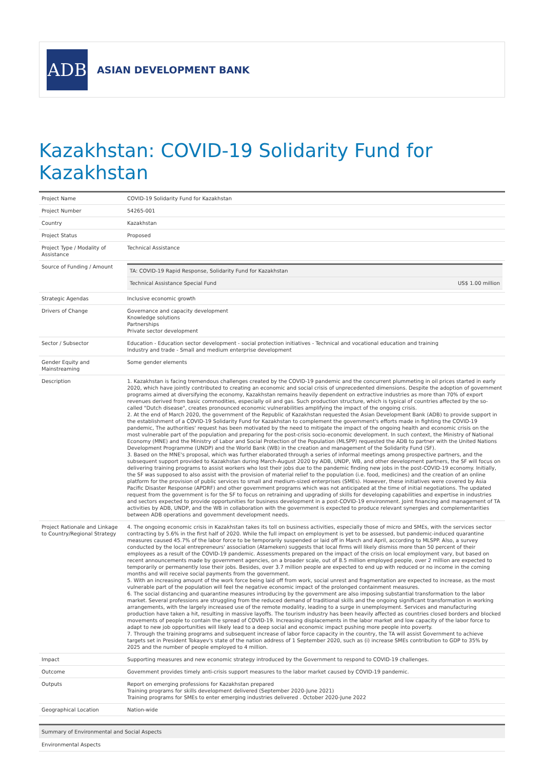ADB
ASIAN DEVELOPMENT BANK
Kazakhstan: COVID-19 Solidarity Fund for Kazakhstan
| Project Name | COVID-19 Solidarity Fund for Kazakhstan |
| Project Number | 54265-001 |
| Country | Kazakhstan |
| Project Status | Proposed |
| Project Type / Modality of Assistance | Technical Assistance |
| Source of Funding / Amount | / TA: COVID-19 Rapid Response, Solidarity Fund for Kazakhstan / / / Technical Assistance Special Fund / US$ 1.00 million / |
| Strategic Agendas | Inclusive economic growth |
| Drivers of Change | Governance and capacity development Knowledge solutions Partnerships Private sector development |
| Sector / Subsector | Education - Education sector development - social protection initiatives - Technical and vocational education and training Industry and trade - Small and medium enterprise development |
| Gender Equity and Mainstreaming | Some gender elements |
| Description | 1. Kazakhstan is facing tremendous challenges created by the COVID-19 pandemic and the concurrent plummeting in oil prices started in early 2020, which have jointly contributed to creating an economic and social crisis of unprecedented dimensions. Despite the adoption of government programs aimed at diversifying the economy, Kazakhstan remains heavily dependent on extractive industries as more than 70% of export revenues derived from basic commodities, especially oil and gas. Such production structure, which is typical of countries affected by the so-called "Dutch disease", creates pronounced economic vulnerabilities amplifying the impact of the ongoing crisis. 2. At the end of March 2020, the government of the Republic of Kazakhstan requested the Asian Development Bank (ADB) to provide support in the establishment of a COVID-19 Solidarity Fund for Kazakhstan to complement the government's efforts made in fighting the COVID-19 pandemic, The authorities' request has been motivated by the need to mitigate the impact of the ongoing health and economic crisis on the most vulnerable part of the population and preparing for the post-crisis socio-economic development. In such context, the Ministry of National Economy (MNE) and the Ministry of Labor and Social Protection of the Population (MLSPP) requested the ADB to partner with the United Nations Development Programme (UNDP) and the World Bank (WB) in the creation and management of the Solidarity Fund (SF). 3. Based on the MNE's proposal, which was further elaborated through a series of informal meetings among prospective partners, and the subsequent support provided to Kazakhstan during March-August 2020 by ADB, UNDP, WB, and other development partners, the SF will focus on delivering training programs to assist workers who lost their jobs due to the pandemic finding new jobs in the post-COVID-19 economy. Initially, the SF was supposed to also assist with the provision of material relief to the population (i.e. food, medicines) and the creation of an online platform for the provision of public services to small and medium-sized enterprises (SMEs). However, these initiatives were covered by Asia Pacific Disaster Response (APDRF) and other government programs which was not anticipated at the time of initial negotiations. The updated request from the government is for the SF to focus on retraining and upgrading of skills for developing capabilities and expertise in industries and sectors expected to provide opportunities for business development in a post-COVID-19 environment. Joint financing and management of TA activities by ADB, UNDP, and the WB in collaboration with the government is expected to produce relevant synergies and complementarities between ADB operations and government development needs. |
| Project Rationale and Linkage to Country/Regional Strategy | 4. The ongoing economic crisis in Kazakhstan takes its toll on business activities, especially those of micro and SMEs, with the services sector contracting by 5.6% in the first half of 2020. While the full impact on employment is yet to be assessed, but pandemic-induced quarantine measures caused 45.7% of the labor force to be temporarily suspended or laid off in March and April, according to MLSPP. Also, a survey conducted by the local entrepreneurs' association (Atameken) suggests that local firms will likely dismiss more than 50 percent of their employees as a result of the COVID-19 pandemic. Assessments prepared on the impact of the crisis on local employment vary, but based on recent announcements made by government agencies, on a broader scale, out of 8.5 million employed people, over 2 million are expected to temporarily or permanently lose their jobs. Besides, over 3.7 million people are expected to end up with reduced or no income in the coming months and will receive social payments from the government. 5. With an increasing amount of the work force being laid off from work, social unrest and fragmentation are expected to increase, as the most vulnerable part of the population will feel the negative economic impact of the prolonged containment measures. 6. The social distancing and quarantine measures introducing by the government are also imposing substantial transformation to the labor market. Several professions are struggling from the reduced demand of traditional skills and the ongoing significant transformation in working arrangements, with the largely increased use of the remote modality, leading to a surge in unemployment. Services and manufacturing production have taken a hit, resulting in massive layoffs. The tourism industry has been heavily affected as countries closed borders and blocked movements of people to contain the spread of COVID-19. Increasing displacements in the labor market and low capacity of the labor force to adapt to new job opportunities will likely lead to a deep social and economic impact pushing more people into poverty. 7. Through the training programs and subsequent increase of labor force capacity in the country, the TA will assist Government to achieve targets set in President Tokayev's state of the nation address of 1 September 2020, such as (i) increase SMEs contribution to GDP to 35% by 2025 and the number of people employed to 4 million. |
| Impact | Supporting measures and new economic strategy introduced by the Government to respond to COVID-19 challenges. |
| Outcome | Government provides timely anti-crisis support measures to the labor market caused by COVID-19 pandemic. |
| Outputs | Report on emerging professions for Kazakhstan prepared Training programs for skills development delivered (September 2020-June 2021) Training programs for SMEs to enter emerging industries delivered . October 2020-June 2022 |
| Geographical Location | Nation-wide |
Summary of Environmental and Social Aspects
Environmental Aspects